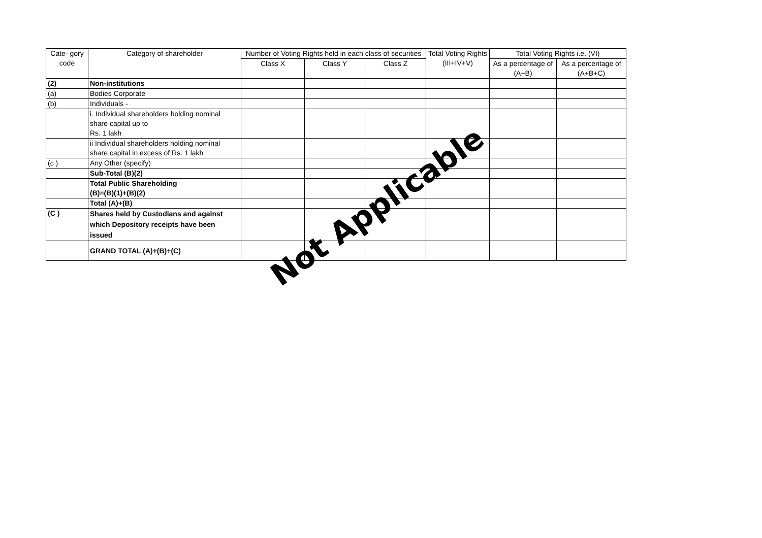| Cate- gory code | Category of shareholder | Number of Voting Rights held in each class of securities | | | Total Voting Rights (III+IV+V) | Total Voting Rights i.e. (VI) | |
| --- | --- | --- | --- | --- | --- | --- | --- |
| | | Class X | Class Y | Class Z | | As a percentage of (A+B) | As a percentage of (A+B+C) |
| (2) | Non-institutions | | | | | | |
| (a) | Bodies Corporate | | | | | | |
| (b) | Individuals - | | | | | | |
| | i. Individual shareholders holding nominal share capital up to Rs. 1 lakh | | | | | | |
| | ii Individual shareholders holding nominal share capital in excess of Rs. 1 lakh | | | | | | |
| (c ) | Any Other (specify) | | | | | | |
| | Sub-Total (B)(2) | | | | | | |
| | Total Public Shareholding (B)=(B)(1)+(B)(2) | | | | | | |
| | Total (A)+(B) | | | | | | |
| (C ) | Shares held by Custodians and against which Depository receipts have been issued | | | | | | |
| | GRAND TOTAL (A)+(B)+(C) | | | | | | |
Not Applicable